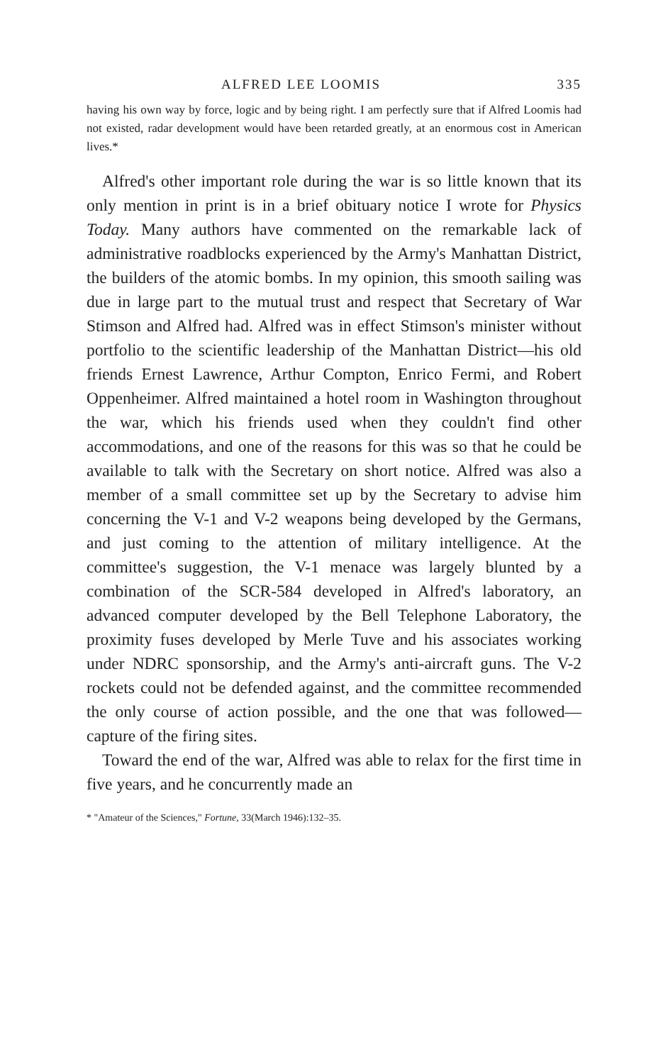ALFRED LEE LOOMIS 335
having his own way by force, logic and by being right. I am perfectly sure that if Alfred Loomis had not existed, radar development would have been retarded greatly, at an enormous cost in American lives.*
Alfred's other important role during the war is so little known that its only mention in print is in a brief obituary notice I wrote for Physics Today. Many authors have commented on the remarkable lack of administrative roadblocks experienced by the Army's Manhattan District, the builders of the atomic bombs. In my opinion, this smooth sailing was due in large part to the mutual trust and respect that Secretary of War Stimson and Alfred had. Alfred was in effect Stimson's minister without portfolio to the scientific leadership of the Manhattan District—his old friends Ernest Lawrence, Arthur Compton, Enrico Fermi, and Robert Oppenheimer. Alfred maintained a hotel room in Washington throughout the war, which his friends used when they couldn't find other accommodations, and one of the reasons for this was so that he could be available to talk with the Secretary on short notice. Alfred was also a member of a small committee set up by the Secretary to advise him concerning the V-1 and V-2 weapons being developed by the Germans, and just coming to the attention of military intelligence. At the committee's suggestion, the V-1 menace was largely blunted by a combination of the SCR-584 developed in Alfred's laboratory, an advanced computer developed by the Bell Telephone Laboratory, the proximity fuses developed by Merle Tuve and his associates working under NDRC sponsorship, and the Army's anti-aircraft guns. The V-2 rockets could not be defended against, and the committee recommended the only course of action possible, and the one that was followed—capture of the firing sites.
Toward the end of the war, Alfred was able to relax for the first time in five years, and he concurrently made an
* "Amateur of the Sciences," Fortune, 33(March 1946):132–35.